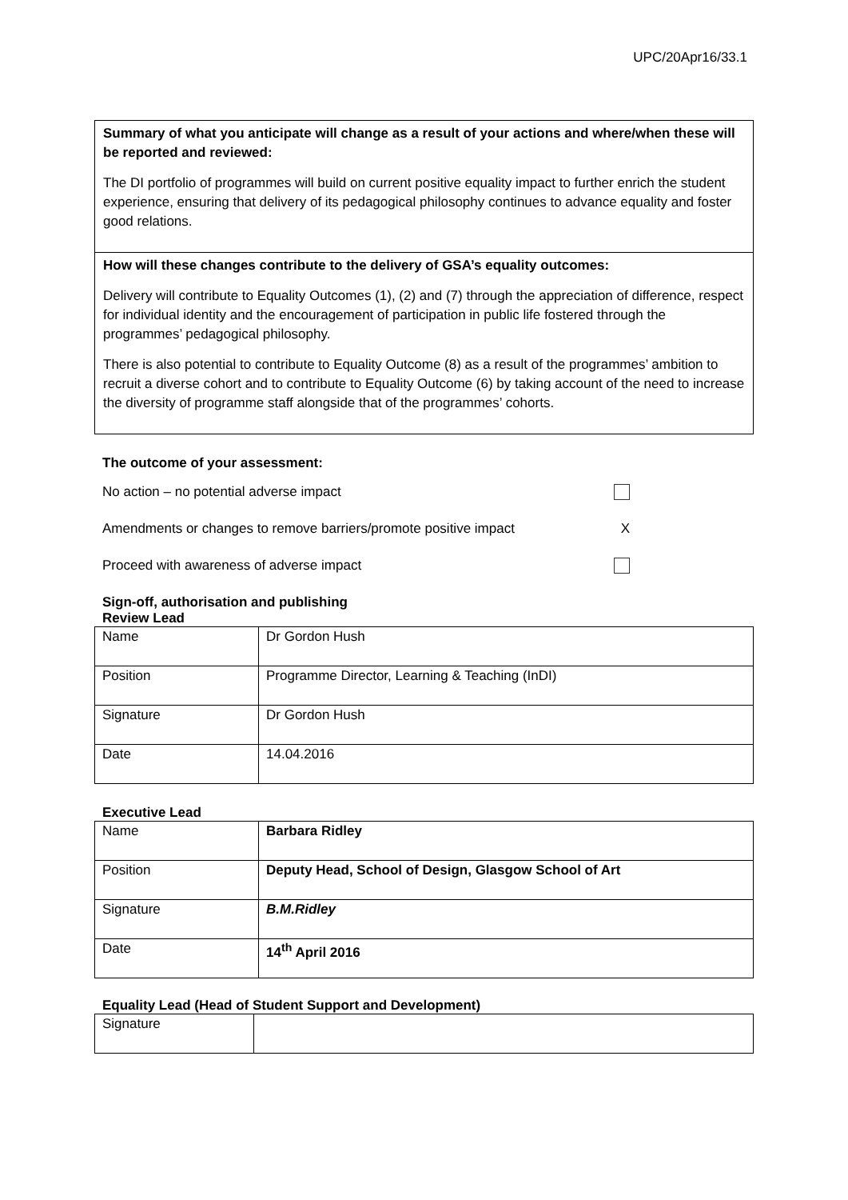UPC/20Apr16/33.1
Summary of what you anticipate will change as a result of your actions and where/when these will be reported and reviewed:
The DI portfolio of programmes will build on current positive equality impact to further enrich the student experience, ensuring that delivery of its pedagogical philosophy continues to advance equality and foster good relations.
How will these changes contribute to the delivery of GSA’s equality outcomes:
Delivery will contribute to Equality Outcomes (1), (2) and (7) through the appreciation of difference, respect for individual identity and the encouragement of participation in public life fostered through the programmes’ pedagogical philosophy.
There is also potential to contribute to Equality Outcome (8) as a result of the programmes’ ambition to recruit a diverse cohort and to contribute to Equality Outcome (6) by taking account of the need to increase the diversity of programme staff alongside that of the programmes’ cohorts.
The outcome of your assessment:
No action – no potential adverse impact
Amendments or changes to remove barriers/promote positive impact X
Proceed with awareness of adverse impact
Sign-off, authorisation and publishing
Review Lead
| Name | Dr Gordon Hush |
| Position | Programme Director, Learning & Teaching (InDI) |
| Signature | Dr Gordon Hush |
| Date | 14.04.2016 |
Executive Lead
| Name | Barbara Ridley |
| Position | Deputy Head, School of Design, Glasgow School of Art |
| Signature | B.M.Ridley |
| Date | 14<sup>th</sup> April 2016 |
Equality Lead (Head of Student Support and Development)
| Signature | |